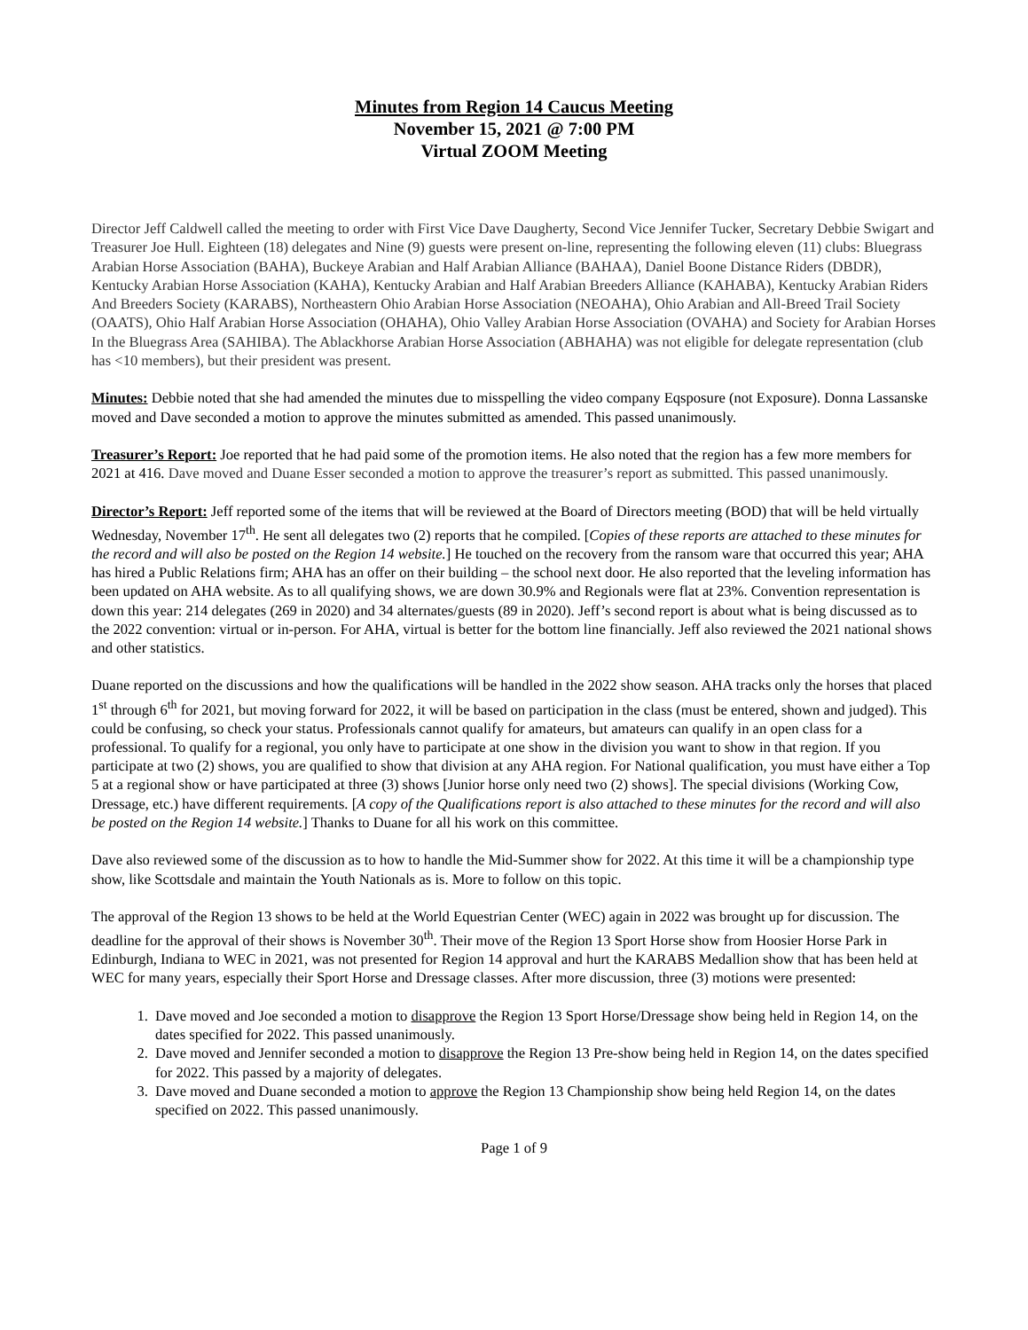Minutes from Region 14 Caucus Meeting
November 15, 2021 @ 7:00 PM
Virtual ZOOM Meeting
Director Jeff Caldwell called the meeting to order with First Vice Dave Daugherty, Second Vice Jennifer Tucker, Secretary Debbie Swigart and Treasurer Joe Hull. Eighteen (18) delegates and Nine (9) guests were present on-line, representing the following eleven (11) clubs: Bluegrass Arabian Horse Association (BAHA), Buckeye Arabian and Half Arabian Alliance (BAHAA), Daniel Boone Distance Riders (DBDR), Kentucky Arabian Horse Association (KAHA), Kentucky Arabian and Half Arabian Breeders Alliance (KAHABA), Kentucky Arabian Riders And Breeders Society (KARABS), Northeastern Ohio Arabian Horse Association (NEOAHA), Ohio Arabian and All-Breed Trail Society (OAATS), Ohio Half Arabian Horse Association (OHAHA), Ohio Valley Arabian Horse Association (OVAHA) and Society for Arabian Horses In the Bluegrass Area (SAHIBA). The Ablackhorse Arabian Horse Association (ABHAHA) was not eligible for delegate representation (club has <10 members), but their president was present.
Minutes: Debbie noted that she had amended the minutes due to misspelling the video company Eqsposure (not Exposure). Donna Lassanske moved and Dave seconded a motion to approve the minutes submitted as amended. This passed unanimously.
Treasurer’s Report: Joe reported that he had paid some of the promotion items. He also noted that the region has a few more members for 2021 at 416. Dave moved and Duane Esser seconded a motion to approve the treasurer’s report as submitted. This passed unanimously.
Director’s Report: Jeff reported some of the items that will be reviewed at the Board of Directors meeting (BOD) that will be held virtually Wednesday, November 17<sup>th</sup>. He sent all delegates two (2) reports that he compiled. [Copies of these reports are attached to these minutes for the record and will also be posted on the Region 14 website.] He touched on the recovery from the ransom ware that occurred this year; AHA has hired a Public Relations firm; AHA has an offer on their building – the school next door. He also reported that the leveling information has been updated on AHA website. As to all qualifying shows, we are down 30.9% and Regionals were flat at 23%. Convention representation is down this year: 214 delegates (269 in 2020) and 34 alternates/guests (89 in 2020). Jeff’s second report is about what is being discussed as to the 2022 convention: virtual or in-person. For AHA, virtual is better for the bottom line financially. Jeff also reviewed the 2021 national shows and other statistics.
Duane reported on the discussions and how the qualifications will be handled in the 2022 show season. AHA tracks only the horses that placed 1<sup>st</sup> through 6<sup>th</sup> for 2021, but moving forward for 2022, it will be based on participation in the class (must be entered, shown and judged). This could be confusing, so check your status. Professionals cannot qualify for amateurs, but amateurs can qualify in an open class for a professional. To qualify for a regional, you only have to participate at one show in the division you want to show in that region. If you participate at two (2) shows, you are qualified to show that division at any AHA region. For National qualification, you must have either a Top 5 at a regional show or have participated at three (3) shows [Junior horse only need two (2) shows]. The special divisions (Working Cow, Dressage, etc.) have different requirements. [A copy of the Qualifications report is also attached to these minutes for the record and will also be posted on the Region 14 website.] Thanks to Duane for all his work on this committee.
Dave also reviewed some of the discussion as to how to handle the Mid-Summer show for 2022. At this time it will be a championship type show, like Scottsdale and maintain the Youth Nationals as is. More to follow on this topic.
The approval of the Region 13 shows to be held at the World Equestrian Center (WEC) again in 2022 was brought up for discussion. The deadline for the approval of their shows is November 30<sup>th</sup>. Their move of the Region 13 Sport Horse show from Hoosier Horse Park in Edinburgh, Indiana to WEC in 2021, was not presented for Region 14 approval and hurt the KARABS Medallion show that has been held at WEC for many years, especially their Sport Horse and Dressage classes. After more discussion, three (3) motions were presented:
1. Dave moved and Joe seconded a motion to disapprove the Region 13 Sport Horse/Dressage show being held in Region 14, on the dates specified for 2022. This passed unanimously.
2. Dave moved and Jennifer seconded a motion to disapprove the Region 13 Pre-show being held in Region 14, on the dates specified for 2022. This passed by a majority of delegates.
3. Dave moved and Duane seconded a motion to approve the Region 13 Championship show being held Region 14, on the dates specified on 2022. This passed unanimously.
Page 1 of 9